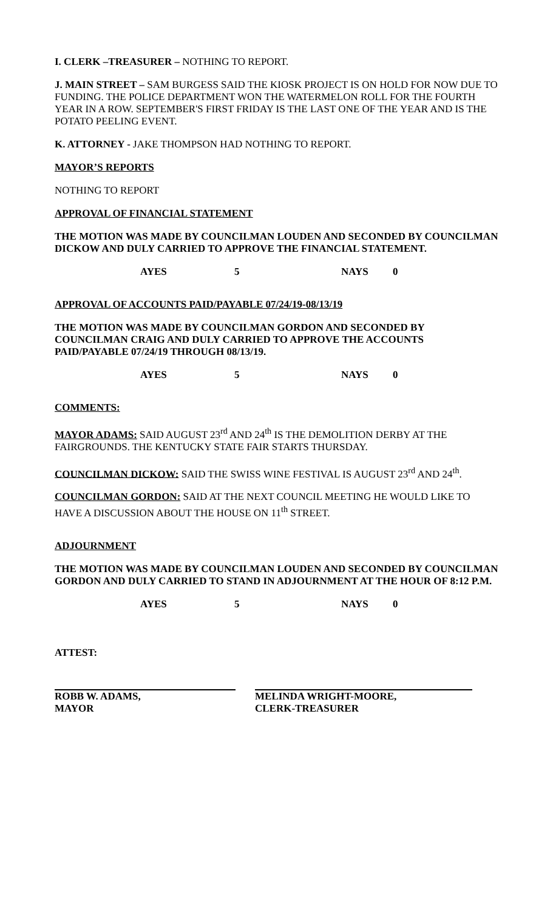I. CLERK –TREASURER – NOTHING TO REPORT.
J. MAIN STREET – SAM BURGESS SAID THE KIOSK PROJECT IS ON HOLD FOR NOW DUE TO FUNDING. THE POLICE DEPARTMENT WON THE WATERMELON ROLL FOR THE FOURTH YEAR IN A ROW. SEPTEMBER'S FIRST FRIDAY IS THE LAST ONE OF THE YEAR AND IS THE POTATO PEELING EVENT.
K. ATTORNEY - JAKE THOMPSON HAD NOTHING TO REPORT.
MAYOR’S REPORTS
NOTHING TO REPORT
APPROVAL OF FINANCIAL STATEMENT
THE MOTION WAS MADE BY COUNCILMAN LOUDEN AND SECONDED BY COUNCILMAN DICKOW AND DULY CARRIED TO APPROVE THE FINANCIAL STATEMENT.
AYES 5 NAYS 0
APPROVAL OF ACCOUNTS PAID/PAYABLE 07/24/19-08/13/19
THE MOTION WAS MADE BY COUNCILMAN GORDON AND SECONDED BY COUNCILMAN CRAIG AND DULY CARRIED TO APPROVE THE ACCOUNTS PAID/PAYABLE 07/24/19 THROUGH 08/13/19.
AYES 5 NAYS 0
COMMENTS:
MAYOR ADAMS: SAID AUGUST 23<sup>rd</sup> AND 24<sup>th</sup> IS THE DEMOLITION DERBY AT THE FAIRGROUNDS. THE KENTUCKY STATE FAIR STARTS THURSDAY.
COUNCILMAN DICKOW: SAID THE SWISS WINE FESTIVAL IS AUGUST 23<sup>rd</sup> AND 24<sup>th</sup>.
COUNCILMAN GORDON: SAID AT THE NEXT COUNCIL MEETING HE WOULD LIKE TO HAVE A DISCUSSION ABOUT THE HOUSE ON 11<sup>th</sup> STREET.
ADJOURNMENT
THE MOTION WAS MADE BY COUNCILMAN LOUDEN AND SECONDED BY COUNCILMAN GORDON AND DULY CARRIED TO STAND IN ADJOURNMENT AT THE HOUR OF 8:12 P.M.
AYES 5 NAYS 0
ATTEST:
ROBB W. ADAMS,
MAYOR
MELINDA WRIGHT-MOORE,
CLERK-TREASURER